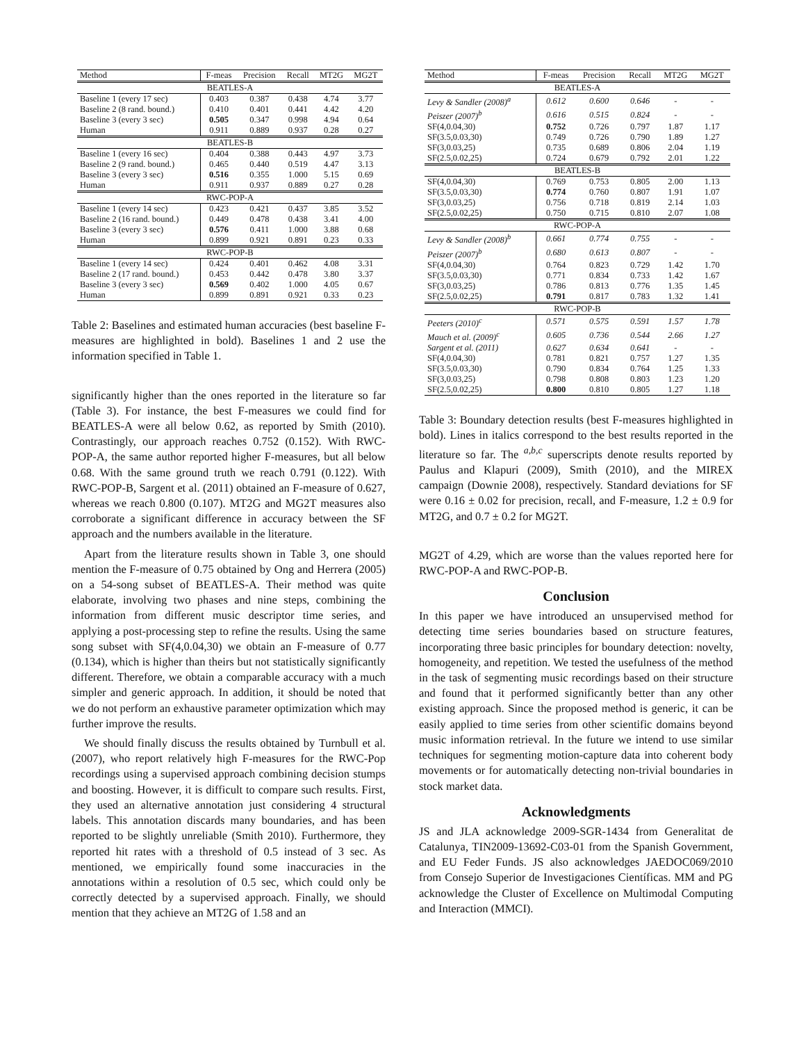| Method | F-meas | Precision | Recall | MT2G | MG2T |
| --- | --- | --- | --- | --- | --- |
| BEATLES-A | | | | | |
| Baseline 1 (every 17 sec) | 0.403 | 0.387 | 0.438 | 4.74 | 3.77 |
| Baseline 2 (8 rand. bound.) | 0.410 | 0.401 | 0.441 | 4.42 | 4.20 |
| Baseline 3 (every 3 sec) | 0.505 | 0.347 | 0.998 | 4.94 | 0.64 |
| Human | 0.911 | 0.889 | 0.937 | 0.28 | 0.27 |
| BEATLES-B | | | | | |
| Baseline 1 (every 16 sec) | 0.404 | 0.388 | 0.443 | 4.97 | 3.73 |
| Baseline 2 (9 rand. bound.) | 0.465 | 0.440 | 0.519 | 4.47 | 3.13 |
| Baseline 3 (every 3 sec) | 0.516 | 0.355 | 1.000 | 5.15 | 0.69 |
| Human | 0.911 | 0.937 | 0.889 | 0.27 | 0.28 |
| RWC-POP-A | | | | | |
| Baseline 1 (every 14 sec) | 0.423 | 0.421 | 0.437 | 3.85 | 3.52 |
| Baseline 2 (16 rand. bound.) | 0.449 | 0.478 | 0.438 | 3.41 | 4.00 |
| Baseline 3 (every 3 sec) | 0.576 | 0.411 | 1.000 | 3.88 | 0.68 |
| Human | 0.899 | 0.921 | 0.891 | 0.23 | 0.33 |
| RWC-POP-B | | | | | |
| Baseline 1 (every 14 sec) | 0.424 | 0.401 | 0.462 | 4.08 | 3.31 |
| Baseline 2 (17 rand. bound.) | 0.453 | 0.442 | 0.478 | 3.80 | 3.37 |
| Baseline 3 (every 3 sec) | 0.569 | 0.402 | 1.000 | 4.05 | 0.67 |
| Human | 0.899 | 0.891 | 0.921 | 0.33 | 0.23 |
Table 2: Baselines and estimated human accuracies (best baseline F-measures are highlighted in bold). Baselines 1 and 2 use the information specified in Table 1.
significantly higher than the ones reported in the literature so far (Table 3). For instance, the best F-measures we could find for BEATLES-A were all below 0.62, as reported by Smith (2010). Contrastingly, our approach reaches 0.752 (0.152). With RWC-POP-A, the same author reported higher F-measures, but all below 0.68. With the same ground truth we reach 0.791 (0.122). With RWC-POP-B, Sargent et al. (2011) obtained an F-measure of 0.627, whereas we reach 0.800 (0.107). MT2G and MG2T measures also corroborate a significant difference in accuracy between the SF approach and the numbers available in the literature.
Apart from the literature results shown in Table 3, one should mention the F-measure of 0.75 obtained by Ong and Herrera (2005) on a 54-song subset of BEATLES-A. Their method was quite elaborate, involving two phases and nine steps, combining the information from different music descriptor time series, and applying a post-processing step to refine the results. Using the same song subset with SF(4,0.04,30) we obtain an F-measure of 0.77 (0.134), which is higher than theirs but not statistically significantly different. Therefore, we obtain a comparable accuracy with a much simpler and generic approach. In addition, it should be noted that we do not perform an exhaustive parameter optimization which may further improve the results.
We should finally discuss the results obtained by Turnbull et al. (2007), who report relatively high F-measures for the RWC-Pop recordings using a supervised approach combining decision stumps and boosting. However, it is difficult to compare such results. First, they used an alternative annotation just considering 4 structural labels. This annotation discards many boundaries, and has been reported to be slightly unreliable (Smith 2010). Furthermore, they reported hit rates with a threshold of 0.5 instead of 3 sec. As mentioned, we empirically found some inaccuracies in the annotations within a resolution of 0.5 sec, which could only be correctly detected by a supervised approach. Finally, we should mention that they achieve an MT2G of 1.58 and an
| Method | F-meas | Precision | Recall | MT2G | MG2T |
| --- | --- | --- | --- | --- | --- |
| BEATLES-A | | | | | |
| Levy & Sandler (2008)<sup>a</sup> | 0.612 | 0.600 | 0.646 | - | - |
| Peiszer (2007)<sup>b</sup> | 0.616 | 0.515 | 0.824 | - | - |
| SF(4,0.04,30) | 0.752 | 0.726 | 0.797 | 1.87 | 1.17 |
| SF(3.5,0.03,30) | 0.749 | 0.726 | 0.790 | 1.89 | 1.27 |
| SF(3,0.03,25) | 0.735 | 0.689 | 0.806 | 2.04 | 1.19 |
| SF(2.5,0.02,25) | 0.724 | 0.679 | 0.792 | 2.01 | 1.22 |
| BEATLES-B | | | | | |
| SF(4,0.04,30) | 0.769 | 0.753 | 0.805 | 2.00 | 1.13 |
| SF(3.5,0.03,30) | 0.774 | 0.760 | 0.807 | 1.91 | 1.07 |
| SF(3,0.03,25) | 0.756 | 0.718 | 0.819 | 2.14 | 1.03 |
| SF(2.5,0.02,25) | 0.750 | 0.715 | 0.810 | 2.07 | 1.08 |
| RWC-POP-A | | | | | |
| Levy & Sandler (2008)<sup>b</sup> | 0.661 | 0.774 | 0.755 | - | - |
| Peiszer (2007)<sup>b</sup> | 0.680 | 0.613 | 0.807 | - | - |
| SF(4,0.04,30) | 0.764 | 0.823 | 0.729 | 1.42 | 1.70 |
| SF(3.5,0.03,30) | 0.771 | 0.834 | 0.733 | 1.42 | 1.67 |
| SF(3,0.03,25) | 0.786 | 0.813 | 0.776 | 1.35 | 1.45 |
| SF(2.5,0.02,25) | 0.791 | 0.817 | 0.783 | 1.32 | 1.41 |
| RWC-POP-B | | | | | |
| Peeters (2010)<sup>c</sup> | 0.571 | 0.575 | 0.591 | 1.57 | 1.78 |
| Mauch et al. (2009)<sup>c</sup> | 0.605 | 0.736 | 0.544 | 2.66 | 1.27 |
| Sargent et al. (2011) | 0.627 | 0.634 | 0.641 | - | - |
| SF(4,0.04,30) | 0.781 | 0.821 | 0.757 | 1.27 | 1.35 |
| SF(3.5,0.03,30) | 0.790 | 0.834 | 0.764 | 1.25 | 1.33 |
| SF(3,0.03,25) | 0.798 | 0.808 | 0.803 | 1.23 | 1.20 |
| SF(2.5,0.02,25) | 0.800 | 0.810 | 0.805 | 1.27 | 1.18 |
Table 3: Boundary detection results (best F-measures highlighted in bold). Lines in italics correspond to the best results reported in the literature so far. The <sup>a,b,c</sup> superscripts denote results reported by Paulus and Klapuri (2009), Smith (2010), and the MIREX campaign (Downie 2008), respectively. Standard deviations for SF were 0.16 ± 0.02 for precision, recall, and F-measure, 1.2 ± 0.9 for MT2G, and 0.7 ± 0.2 for MG2T.
MG2T of 4.29, which are worse than the values reported here for RWC-POP-A and RWC-POP-B.
Conclusion
In this paper we have introduced an unsupervised method for detecting time series boundaries based on structure features, incorporating three basic principles for boundary detection: novelty, homogeneity, and repetition. We tested the usefulness of the method in the task of segmenting music recordings based on their structure and found that it performed significantly better than any other existing approach. Since the proposed method is generic, it can be easily applied to time series from other scientific domains beyond music information retrieval. In the future we intend to use similar techniques for segmenting motion-capture data into coherent body movements or for automatically detecting non-trivial boundaries in stock market data.
Acknowledgments
JS and JLA acknowledge 2009-SGR-1434 from Generalitat de Catalunya, TIN2009-13692-C03-01 from the Spanish Government, and EU Feder Funds. JS also acknowledges JAEDOC069/2010 from Consejo Superior de Investigaciones Científicas. MM and PG acknowledge the Cluster of Excellence on Multimodal Computing and Interaction (MMCI).